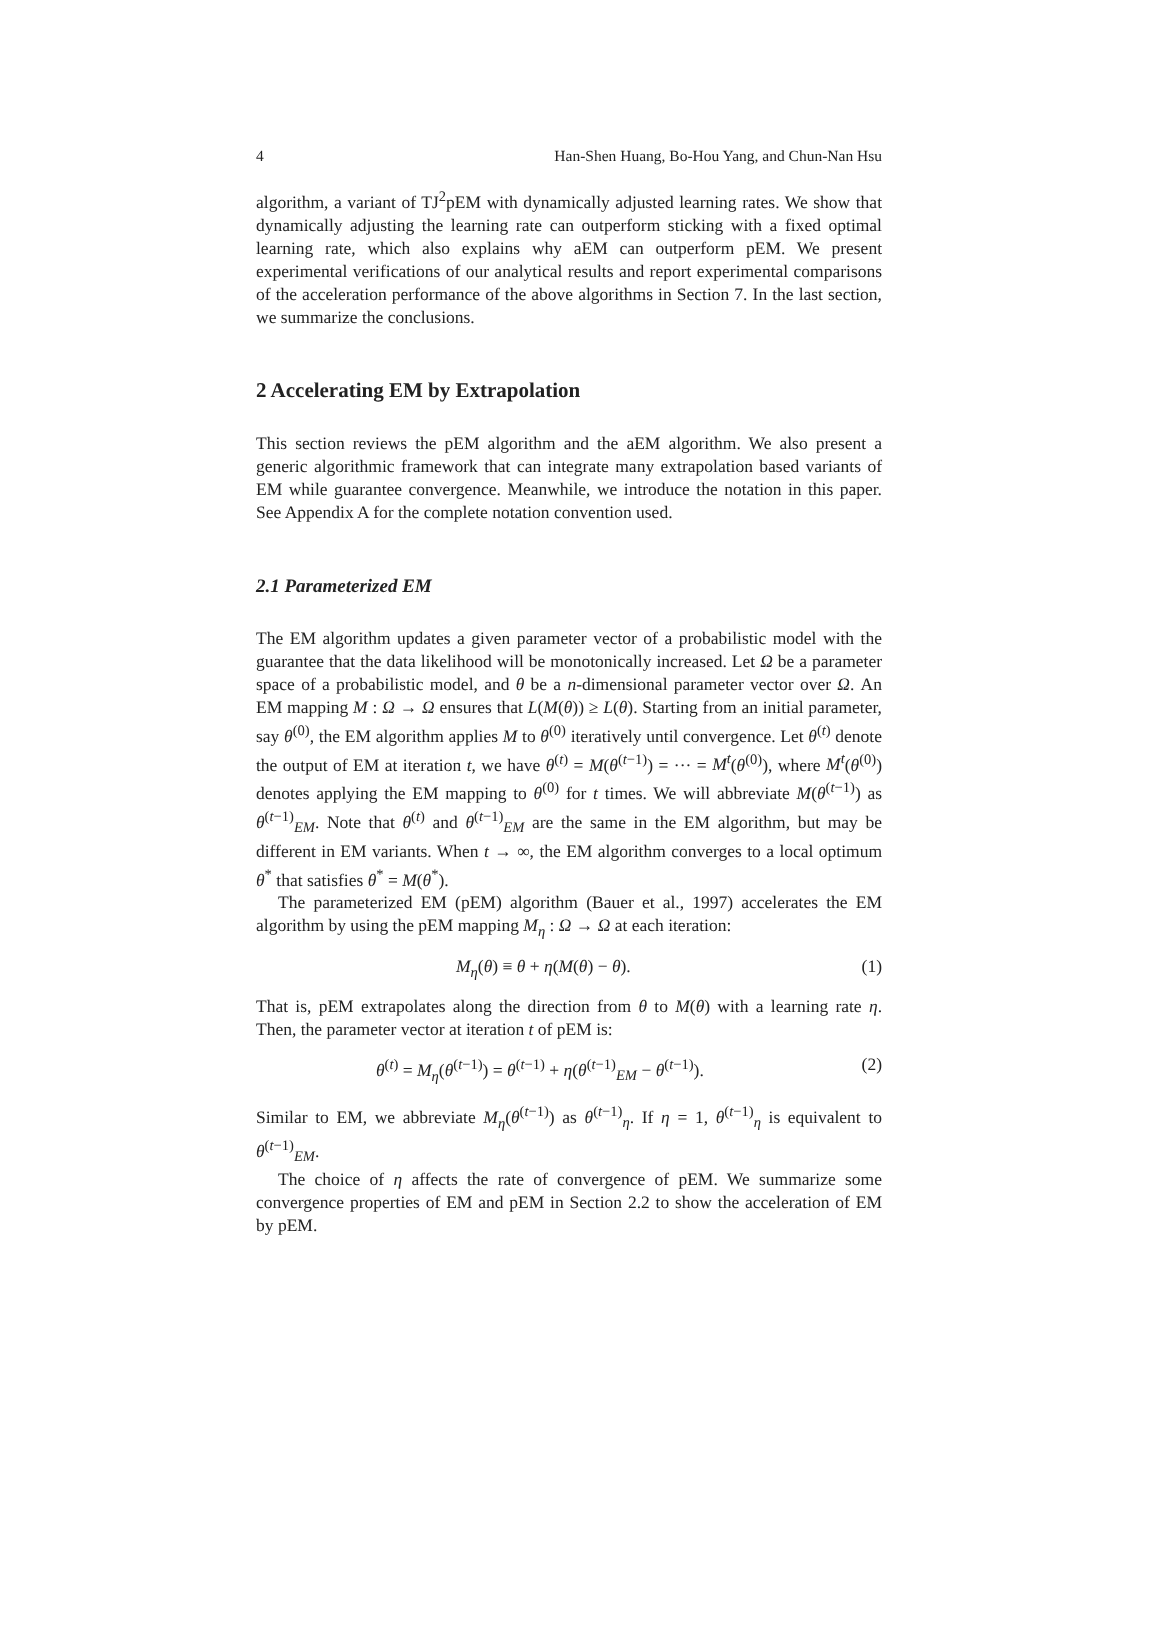4 Han-Shen Huang, Bo-Hou Yang, and Chun-Nan Hsu
algorithm, a variant of TJ<sup>2</sup>pEM with dynamically adjusted learning rates. We show that dynamically adjusting the learning rate can outperform sticking with a fixed optimal learning rate, which also explains why aEM can outperform pEM. We present experimental verifications of our analytical results and report experimental comparisons of the acceleration performance of the above algorithms in Section 7. In the last section, we summarize the conclusions.
2 Accelerating EM by Extrapolation
This section reviews the pEM algorithm and the aEM algorithm. We also present a generic algorithmic framework that can integrate many extrapolation based variants of EM while guarantee convergence. Meanwhile, we introduce the notation in this paper. See Appendix A for the complete notation convention used.
2.1 Parameterized EM
The EM algorithm updates a given parameter vector of a probabilistic model with the guarantee that the data likelihood will be monotonically increased. Let Ω be a parameter space of a probabilistic model, and θ be a n-dimensional parameter vector over Ω. An EM mapping M : Ω → Ω ensures that L(M(θ)) ≥ L(θ). Starting from an initial parameter, say θ<sup>(0)</sup>, the EM algorithm applies M to θ<sup>(0)</sup> iteratively until convergence. Let θ<sup>(t)</sup> denote the output of EM at iteration t, we have θ<sup>(t)</sup> = M(θ<sup>(t−1)</sup>) = ··· = M<sup>t</sup>(θ<sup>(0)</sup>), where M<sup>t</sup>(θ<sup>(0)</sup>) denotes applying the EM mapping to θ<sup>(0)</sup> for t times. We will abbreviate M(θ<sup>(t−1)</sup>) as θ<sup>(t−1)</sup><sub>EM</sub>. Note that θ<sup>(t)</sup> and θ<sup>(t−1)</sup><sub>EM</sub> are the same in the EM algorithm, but may be different in EM variants. When t → ∞, the EM algorithm converges to a local optimum θ<sup>*</sup> that satisfies θ<sup>*</sup> = M(θ<sup>*</sup>).
The parameterized EM (pEM) algorithm (Bauer et al., 1997) accelerates the EM algorithm by using the pEM mapping M<sub>η</sub> : Ω → Ω at each iteration:
M<sub>η</sub>(θ) ≡ θ + η(M(θ) − θ). (1)
That is, pEM extrapolates along the direction from θ to M(θ) with a learning rate η. Then, the parameter vector at iteration t of pEM is:
θ<sup>(t)</sup> = M<sub>η</sub>(θ<sup>(t−1)</sup>) = θ<sup>(t−1)</sup> + η(θ<sup>(t−1)</sup><sub>EM</sub> − θ<sup>(t−1)</sup>). (2)
Similar to EM, we abbreviate M<sub>η</sub>(θ<sup>(t−1)</sup>) as θ<sup>(t−1)</sup><sub>η</sub>. If η = 1, θ<sup>(t−1)</sup><sub>η</sub> is equivalent to θ<sup>(t−1)</sup><sub>EM</sub>.
The choice of η affects the rate of convergence of pEM. We summarize some convergence properties of EM and pEM in Section 2.2 to show the acceleration of EM by pEM.